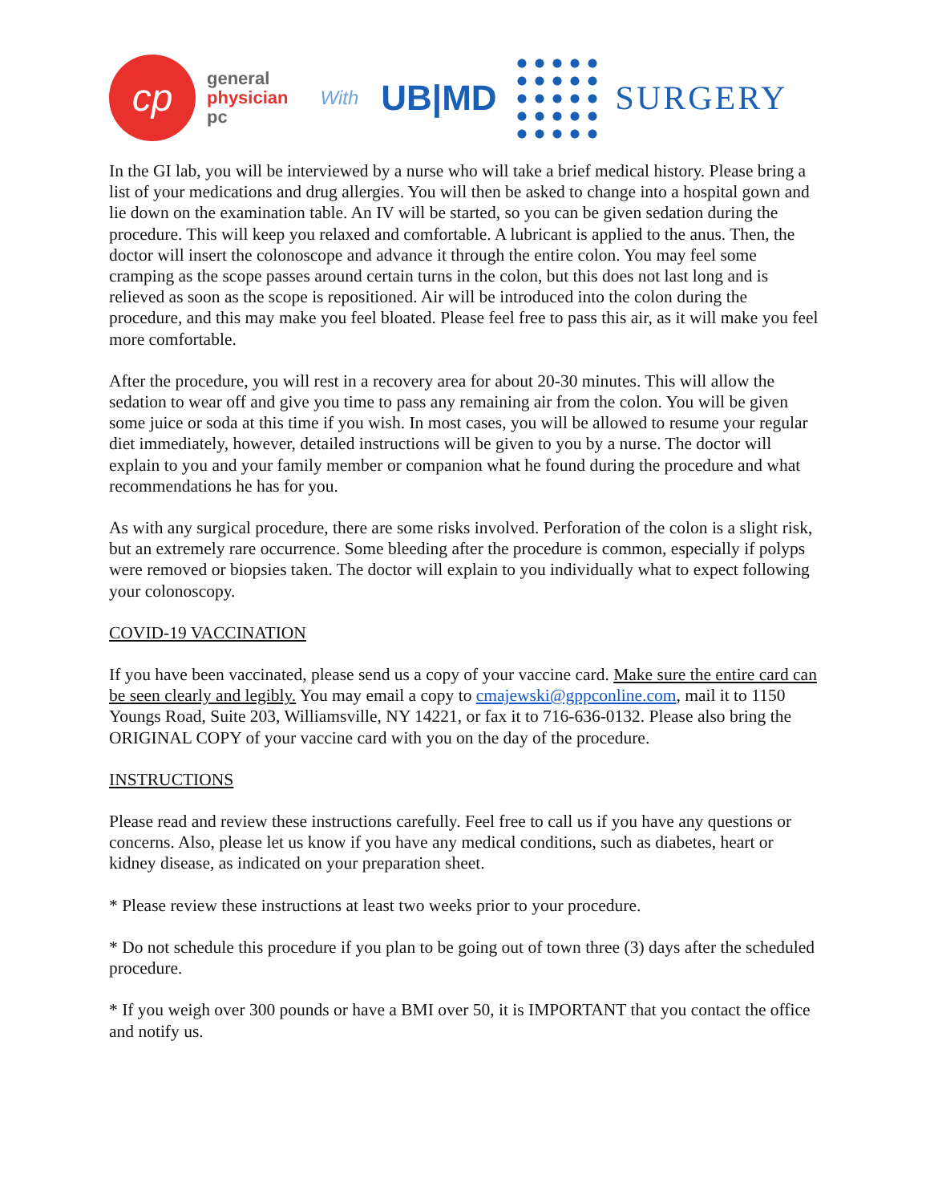cp
general
physician
pc
With
UB|MD SURGERY
In the GI lab, you will be interviewed by a nurse who will take a brief medical history. Please bring a list of your medications and drug allergies. You will then be asked to change into a hospital gown and lie down on the examination table. An IV will be started, so you can be given sedation during the procedure. This will keep you relaxed and comfortable. A lubricant is applied to the anus. Then, the doctor will insert the colonoscope and advance it through the entire colon. You may feel some cramping as the scope passes around certain turns in the colon, but this does not last long and is relieved as soon as the scope is repositioned. Air will be introduced into the colon during the procedure, and this may make you feel bloated. Please feel free to pass this air, as it will make you feel more comfortable.
After the procedure, you will rest in a recovery area for about 20-30 minutes. This will allow the sedation to wear off and give you time to pass any remaining air from the colon. You will be given some juice or soda at this time if you wish. In most cases, you will be allowed to resume your regular diet immediately, however, detailed instructions will be given to you by a nurse. The doctor will explain to you and your family member or companion what he found during the procedure and what recommendations he has for you.
As with any surgical procedure, there are some risks involved. Perforation of the colon is a slight risk, but an extremely rare occurrence. Some bleeding after the procedure is common, especially if polyps were removed or biopsies taken. The doctor will explain to you individually what to expect following your colonoscopy.
COVID-19 VACCINATION
If you have been vaccinated, please send us a copy of your vaccine card. Make sure the entire card can be seen clearly and legibly. You may email a copy to cmajewski@gppconline.com, mail it to 1150 Youngs Road, Suite 203, Williamsville, NY 14221, or fax it to 716-636-0132. Please also bring the ORIGINAL COPY of your vaccine card with you on the day of the procedure.
INSTRUCTIONS
Please read and review these instructions carefully. Feel free to call us if you have any questions or concerns. Also, please let us know if you have any medical conditions, such as diabetes, heart or kidney disease, as indicated on your preparation sheet.
* Please review these instructions at least two weeks prior to your procedure.
* Do not schedule this procedure if you plan to be going out of town three (3) days after the scheduled procedure.
* If you weigh over 300 pounds or have a BMI over 50, it is IMPORTANT that you contact the office and notify us.